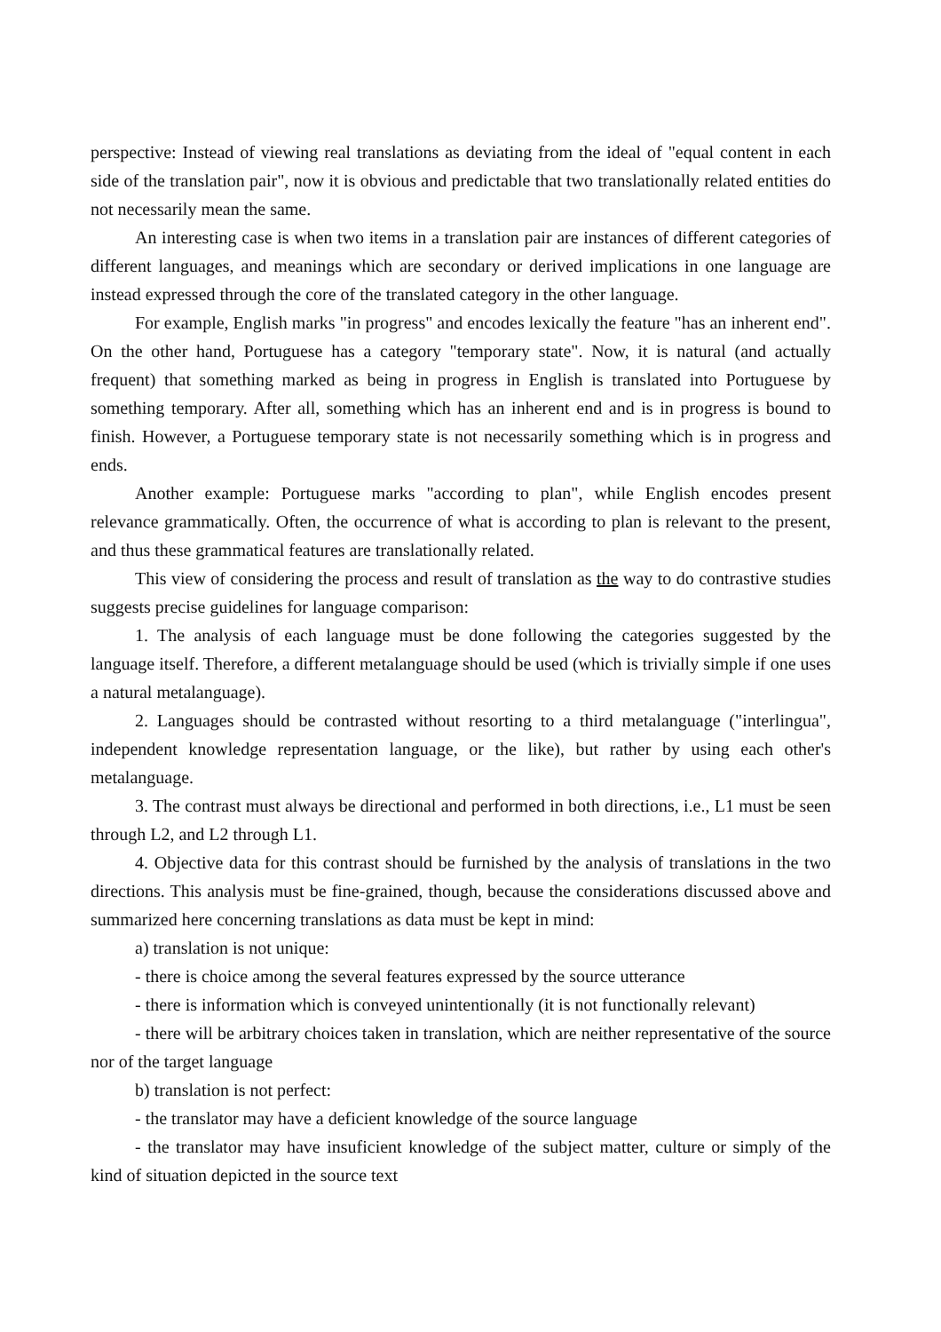perspective: Instead of viewing real translations as deviating from the ideal of "equal content in each side of the translation pair", now it is obvious and predictable that two translationally related entities do not necessarily mean the same.
An interesting case is when two items in a translation pair are instances of different categories of different languages, and meanings which are secondary or derived implications in one language are instead expressed through the core of the translated category in the other language.
For example, English marks "in progress" and encodes lexically the feature "has an inherent end". On the other hand, Portuguese has a category "temporary state". Now, it is natural (and actually frequent) that something marked as being in progress in English is translated into Portuguese by something temporary. After all, something which has an inherent end and is in progress is bound to finish. However, a Portuguese temporary state is not necessarily something which is in progress and ends.
Another example: Portuguese marks "according to plan", while English encodes present relevance grammatically. Often, the occurrence of what is according to plan is relevant to the present, and thus these grammatical features are translationally related.
This view of considering the process and result of translation as the way to do contrastive studies suggests precise guidelines for language comparison:
1. The analysis of each language must be done following the categories suggested by the language itself. Therefore, a different metalanguage should be used (which is trivially simple if one uses a natural metalanguage).
2. Languages should be contrasted without resorting to a third metalanguage ("interlingua", independent knowledge representation language, or the like), but rather by using each other's metalanguage.
3. The contrast must always be directional and performed in both directions, i.e., L1 must be seen through L2, and L2 through L1.
4. Objective data for this contrast should be furnished by the analysis of translations in the two directions. This analysis must be fine-grained, though, because the considerations discussed above and summarized here concerning translations as data must be kept in mind:
a) translation is not unique:
- there is choice among the several features expressed by the source utterance
- there is information which is conveyed unintentionally (it is not functionally relevant)
- there will be arbitrary choices taken in translation, which are neither representative of the source nor of the target language
b) translation is not perfect:
- the translator may have a deficient knowledge of the source language
- the translator may have insuficient knowledge of the subject matter, culture or simply of the kind of situation depicted in the source text